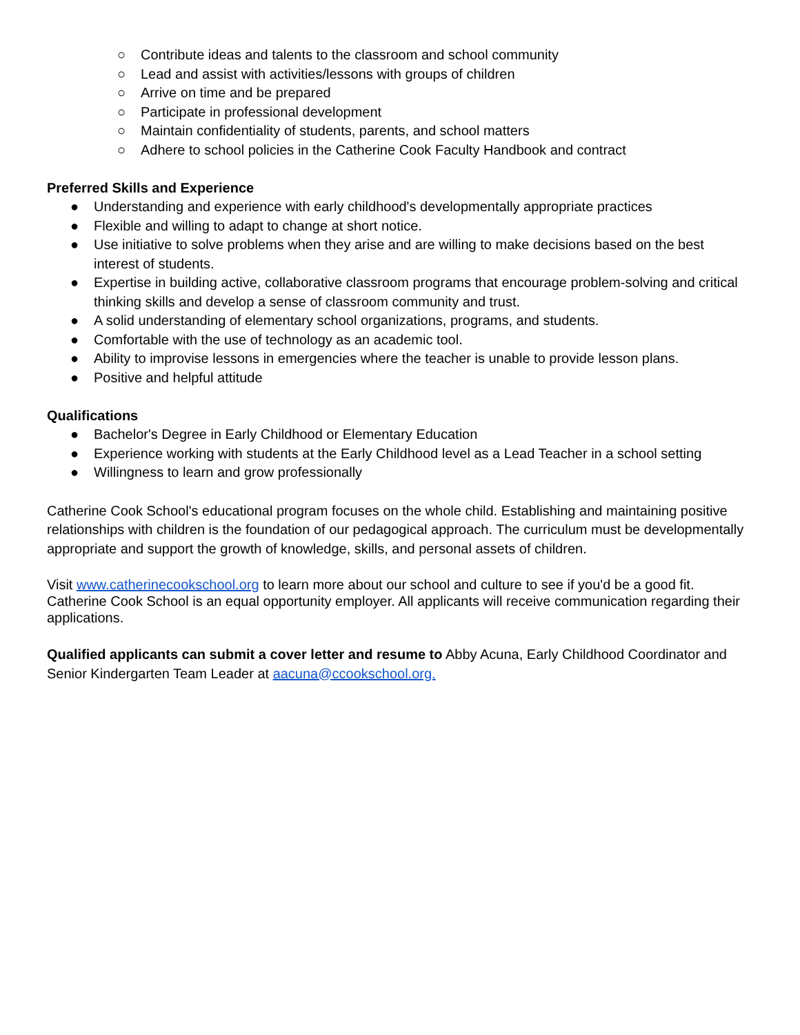○ Contribute ideas and talents to the classroom and school community
○ Lead and assist with activities/lessons with groups of children
○ Arrive on time and be prepared
○ Participate in professional development
○ Maintain confidentiality of students, parents, and school matters
○ Adhere to school policies in the Catherine Cook Faculty Handbook and contract
Preferred Skills and Experience
● Understanding and experience with early childhood's developmentally appropriate practices
● Flexible and willing to adapt to change at short notice.
● Use initiative to solve problems when they arise and are willing to make decisions based on the best interest of students.
● Expertise in building active, collaborative classroom programs that encourage problem-solving and critical thinking skills and develop a sense of classroom community and trust.
● A solid understanding of elementary school organizations, programs, and students.
● Comfortable with the use of technology as an academic tool.
● Ability to improvise lessons in emergencies where the teacher is unable to provide lesson plans.
● Positive and helpful attitude
Qualifications
● Bachelor's Degree in Early Childhood or Elementary Education
● Experience working with students at the Early Childhood level as a Lead Teacher in a school setting
● Willingness to learn and grow professionally
Catherine Cook School's educational program focuses on the whole child. Establishing and maintaining positive relationships with children is the foundation of our pedagogical approach. The curriculum must be developmentally appropriate and support the growth of knowledge, skills, and personal assets of children.
Visit www.catherinecookschool.org to learn more about our school and culture to see if you'd be a good fit. Catherine Cook School is an equal opportunity employer. All applicants will receive communication regarding their applications.
Qualified applicants can submit a cover letter and resume to Abby Acuna, Early Childhood Coordinator and Senior Kindergarten Team Leader at aacuna@ccookschool.org.